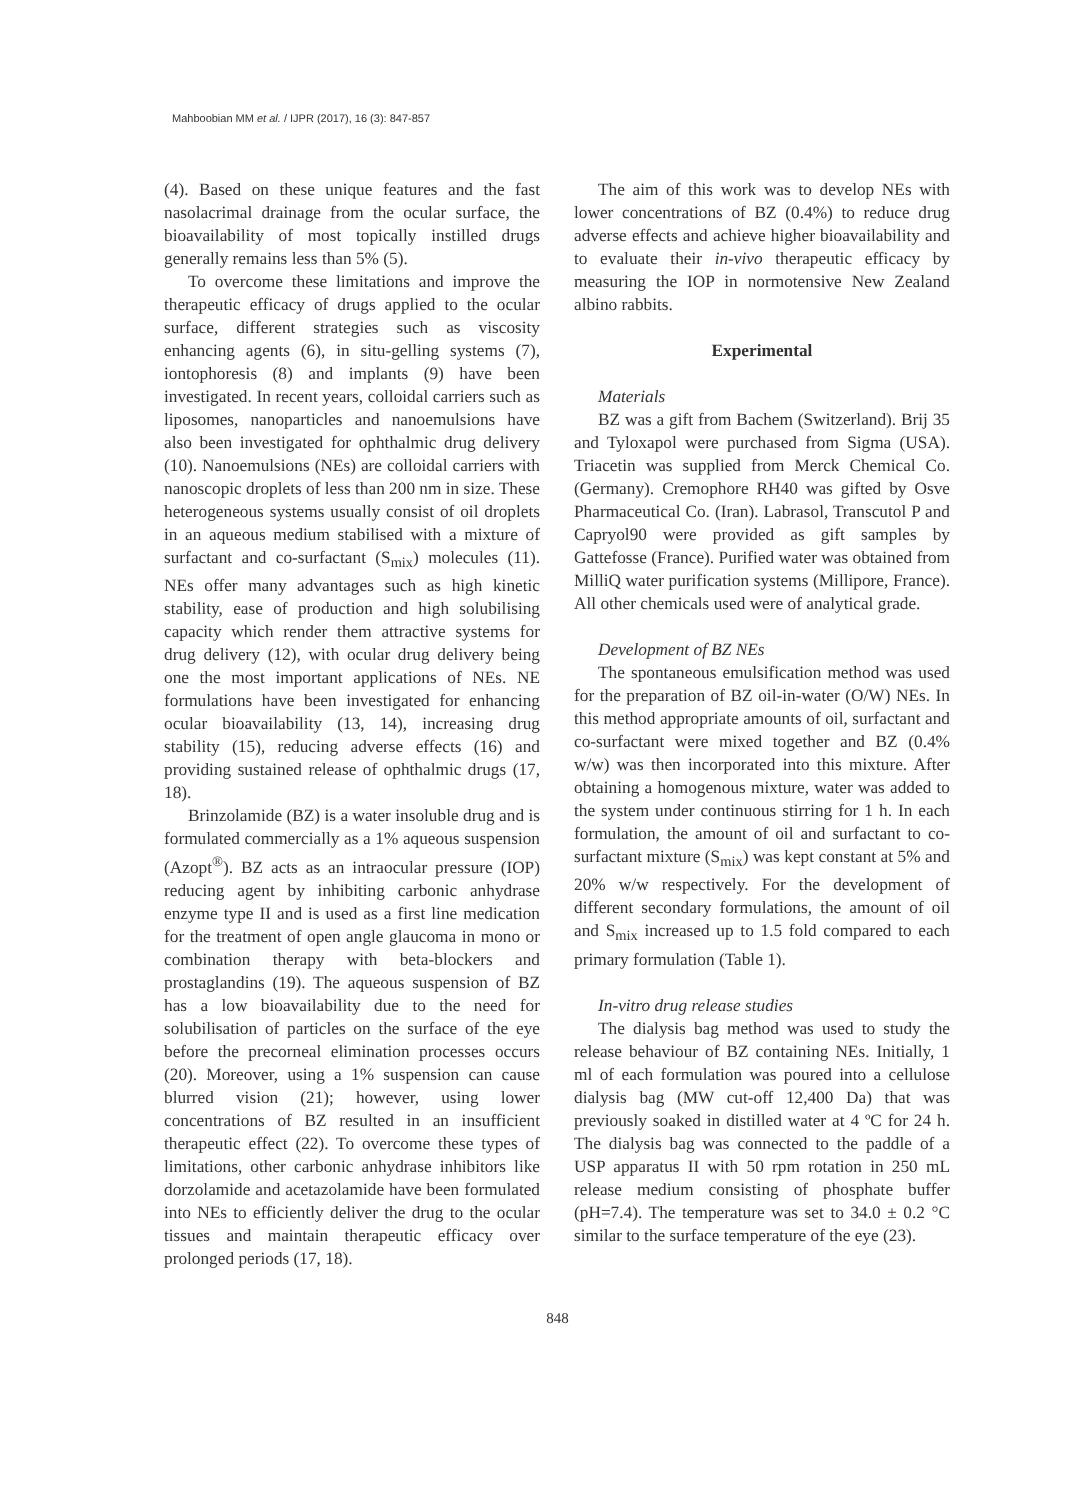Mahboobian MM et al. / IJPR (2017), 16 (3): 847-857
(4). Based on these unique features and the fast nasolacrimal drainage from the ocular surface, the bioavailability of most topically instilled drugs generally remains less than 5% (5).
To overcome these limitations and improve the therapeutic efficacy of drugs applied to the ocular surface, different strategies such as viscosity enhancing agents (6), in situ-gelling systems (7), iontophoresis (8) and implants (9) have been investigated. In recent years, colloidal carriers such as liposomes, nanoparticles and nanoemulsions have also been investigated for ophthalmic drug delivery (10). Nanoemulsions (NEs) are colloidal carriers with nanoscopic droplets of less than 200 nm in size. These heterogeneous systems usually consist of oil droplets in an aqueous medium stabilised with a mixture of surfactant and co-surfactant (S<sub>mix</sub>) molecules (11). NEs offer many advantages such as high kinetic stability, ease of production and high solubilising capacity which render them attractive systems for drug delivery (12), with ocular drug delivery being one the most important applications of NEs. NE formulations have been investigated for enhancing ocular bioavailability (13, 14), increasing drug stability (15), reducing adverse effects (16) and providing sustained release of ophthalmic drugs (17, 18).
Brinzolamide (BZ) is a water insoluble drug and is formulated commercially as a 1% aqueous suspension (Azopt<sup>®</sup>). BZ acts as an intraocular pressure (IOP) reducing agent by inhibiting carbonic anhydrase enzyme type II and is used as a first line medication for the treatment of open angle glaucoma in mono or combination therapy with beta-blockers and prostaglandins (19). The aqueous suspension of BZ has a low bioavailability due to the need for solubilisation of particles on the surface of the eye before the precorneal elimination processes occurs (20). Moreover, using a 1% suspension can cause blurred vision (21); however, using lower concentrations of BZ resulted in an insufficient therapeutic effect (22). To overcome these types of limitations, other carbonic anhydrase inhibitors like dorzolamide and acetazolamide have been formulated into NEs to efficiently deliver the drug to the ocular tissues and maintain therapeutic efficacy over prolonged periods (17, 18).
The aim of this work was to develop NEs with lower concentrations of BZ (0.4%) to reduce drug adverse effects and achieve higher bioavailability and to evaluate their in-vivo therapeutic efficacy by measuring the IOP in normotensive New Zealand albino rabbits.
Experimental
Materials
BZ was a gift from Bachem (Switzerland). Brij 35 and Tyloxapol were purchased from Sigma (USA). Triacetin was supplied from Merck Chemical Co. (Germany). Cremophore RH40 was gifted by Osve Pharmaceutical Co. (Iran). Labrasol, Transcutol P and Capryol90 were provided as gift samples by Gattefosse (France). Purified water was obtained from MilliQ water purification systems (Millipore, France). All other chemicals used were of analytical grade.
Development of BZ NEs
The spontaneous emulsification method was used for the preparation of BZ oil-in-water (O/W) NEs. In this method appropriate amounts of oil, surfactant and co-surfactant were mixed together and BZ (0.4% w/w) was then incorporated into this mixture. After obtaining a homogenous mixture, water was added to the system under continuous stirring for 1 h. In each formulation, the amount of oil and surfactant to co-surfactant mixture (S<sub>mix</sub>) was kept constant at 5% and 20% w/w respectively. For the development of different secondary formulations, the amount of oil and S<sub>mix</sub> increased up to 1.5 fold compared to each primary formulation (Table 1).
In-vitro drug release studies
The dialysis bag method was used to study the release behaviour of BZ containing NEs. Initially, 1 ml of each formulation was poured into a cellulose dialysis bag (MW cut-off 12,400 Da) that was previously soaked in distilled water at 4 ºC for 24 h. The dialysis bag was connected to the paddle of a USP apparatus II with 50 rpm rotation in 250 mL release medium consisting of phosphate buffer (pH=7.4). The temperature was set to 34.0 ± 0.2 °C similar to the surface temperature of the eye (23).
848